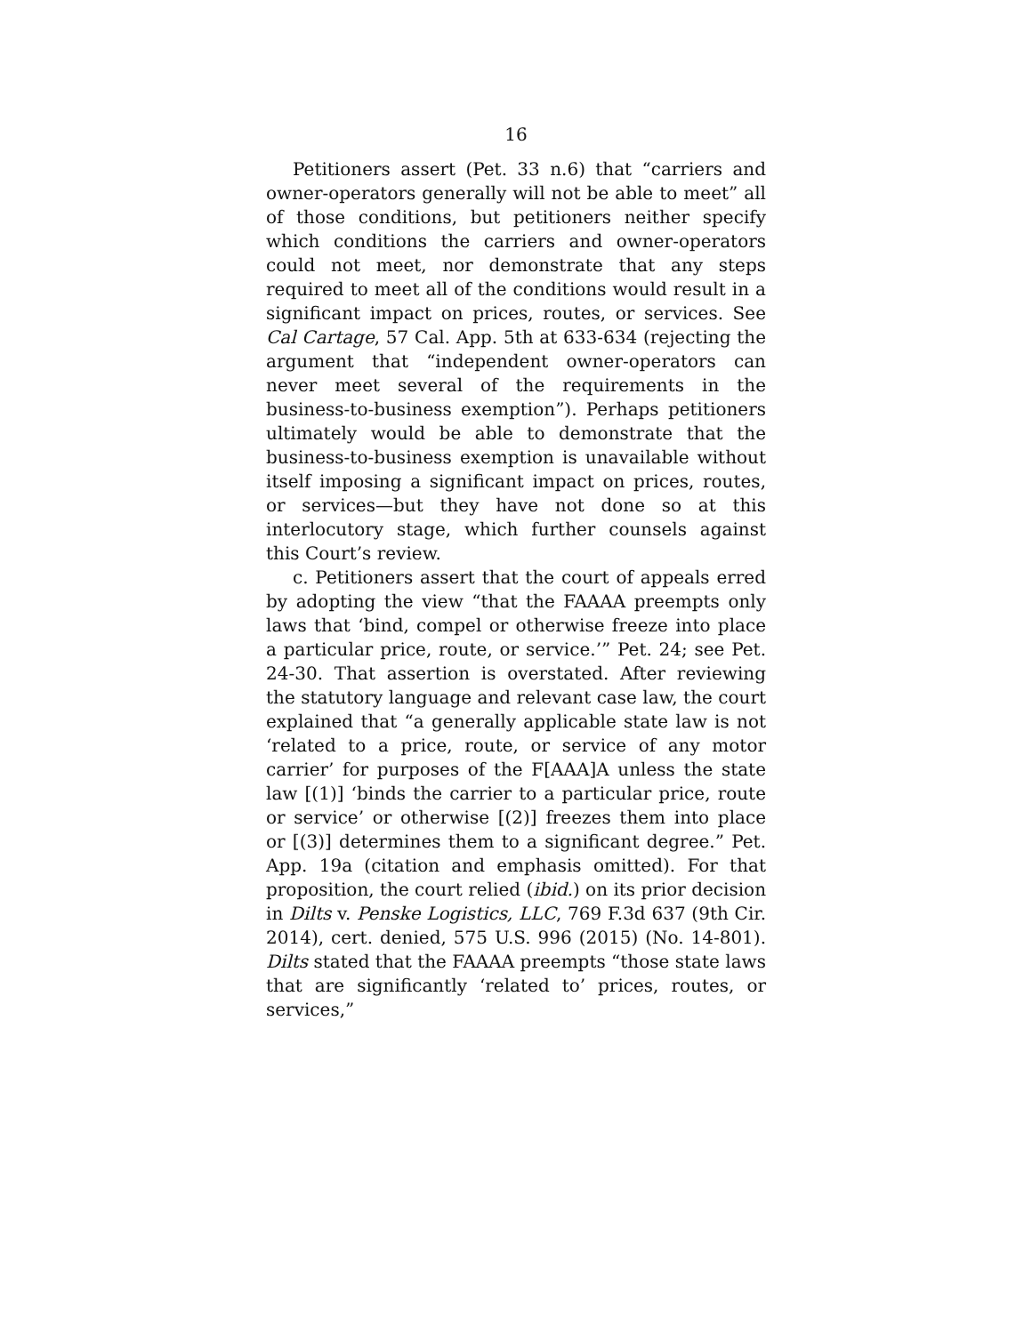16
Petitioners assert (Pet. 33 n.6) that “carriers and owner-operators generally will not be able to meet” all of those conditions, but petitioners neither specify which conditions the carriers and owner-operators could not meet, nor demonstrate that any steps required to meet all of the conditions would result in a significant impact on prices, routes, or services. See Cal Cartage, 57 Cal. App. 5th at 633-634 (rejecting the argument that “independent owner-operators can never meet several of the requirements in the business-to-business exemption”). Perhaps petitioners ultimately would be able to demonstrate that the business-to-business exemption is unavailable without itself imposing a significant impact on prices, routes, or services—but they have not done so at this interlocutory stage, which further counsels against this Court’s review.
c. Petitioners assert that the court of appeals erred by adopting the view “that the FAAAA preempts only laws that ‘bind, compel or otherwise freeze into place a particular price, route, or service.’” Pet. 24; see Pet. 24-30. That assertion is overstated. After reviewing the statutory language and relevant case law, the court explained that “a generally applicable state law is not ‘related to a price, route, or service of any motor carrier’ for purposes of the F[AAA]A unless the state law [(1)] ‘binds the carrier to a particular price, route or service’ or otherwise [(2)] freezes them into place or [(3)] determines them to a significant degree.” Pet. App. 19a (citation and emphasis omitted). For that proposition, the court relied (ibid.) on its prior decision in Dilts v. Penske Logistics, LLC, 769 F.3d 637 (9th Cir. 2014), cert. denied, 575 U.S. 996 (2015) (No. 14-801). Dilts stated that the FAAAA preempts “those state laws that are significantly ‘related to’ prices, routes, or services,”